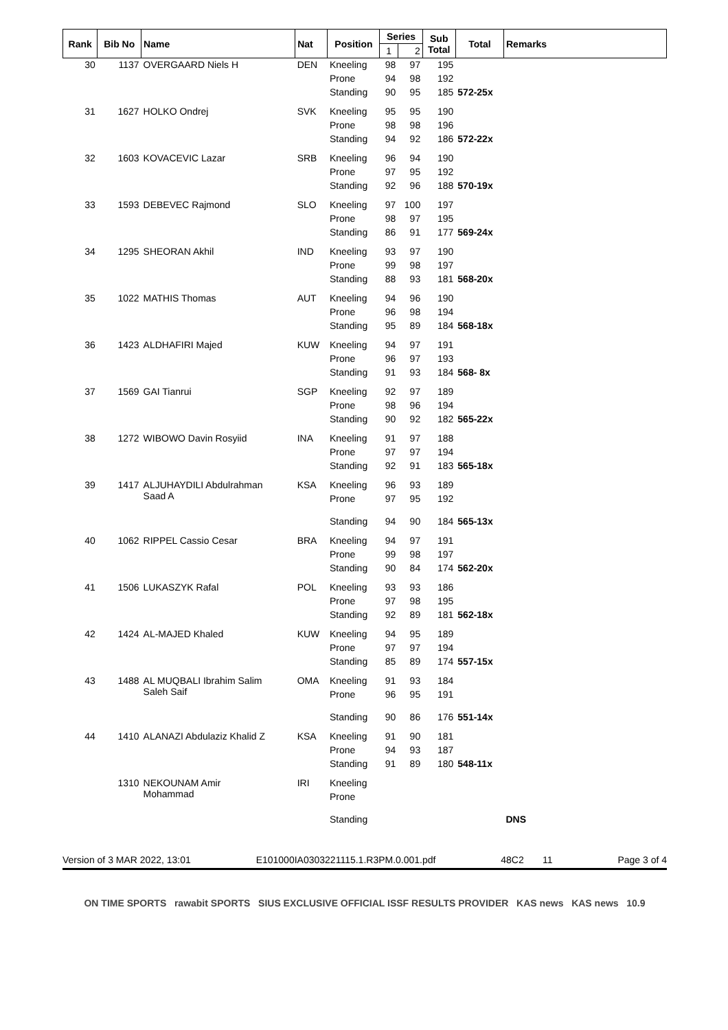| Rank | Bib No | Name | Nat | Position | Series | | Sub Total | Total | Remarks |
| --- | --- | --- | --- | --- | --- | --- | --- | --- | --- |
| | | | | | 1 | 2 | | | |
| 30 | 1137 | OVERGAARD Niels H | DEN | Kneeling | 98 | 97 | 195 | | |
| | | | | Prone | 94 | 98 | 192 | | |
| | | | | Standing | 90 | 95 | 185 | 572-25x | |
| 31 | 1627 | HOLKO Ondrej | SVK | Kneeling | 95 | 95 | 190 | | |
| | | | | Prone | 98 | 98 | 196 | | |
| | | | | Standing | 94 | 92 | 186 | 572-22x | |
| 32 | 1603 | KOVACEVIC Lazar | SRB | Kneeling | 96 | 94 | 190 | | |
| | | | | Prone | 97 | 95 | 192 | | |
| | | | | Standing | 92 | 96 | 188 | 570-19x | |
| 33 | 1593 | DEBEVEC Rajmond | SLO | Kneeling | 97 | 100 | 197 | | |
| | | | | Prone | 98 | 97 | 195 | | |
| | | | | Standing | 86 | 91 | 177 | 569-24x | |
| 34 | 1295 | SHEORAN Akhil | IND | Kneeling | 93 | 97 | 190 | | |
| | | | | Prone | 99 | 98 | 197 | | |
| | | | | Standing | 88 | 93 | 181 | 568-20x | |
| 35 | 1022 | MATHIS Thomas | AUT | Kneeling | 94 | 96 | 190 | | |
| | | | | Prone | 96 | 98 | 194 | | |
| | | | | Standing | 95 | 89 | 184 | 568-18x | |
| 36 | 1423 | ALDHAFIRI Majed | KUW | Kneeling | 94 | 97 | 191 | | |
| | | | | Prone | 96 | 97 | 193 | | |
| | | | | Standing | 91 | 93 | 184 | 568- 8x | |
| 37 | 1569 | GAI Tianrui | SGP | Kneeling | 92 | 97 | 189 | | |
| | | | | Prone | 98 | 96 | 194 | | |
| | | | | Standing | 90 | 92 | 182 | 565-22x | |
| 38 | 1272 | WIBOWO Davin Rosyiid | INA | Kneeling | 91 | 97 | 188 | | |
| | | | | Prone | 97 | 97 | 194 | | |
| | | | | Standing | 92 | 91 | 183 | 565-18x | |
| 39 | 1417 | ALJUHAYDILI Abdulrahman Saad A | KSA | Kneeling | 96 | 93 | 189 | | |
| | | | | Prone | 97 | 95 | 192 | | |
| | | | | Standing | 94 | 90 | 184 | 565-13x | |
| 40 | 1062 | RIPPEL Cassio Cesar | BRA | Kneeling | 94 | 97 | 191 | | |
| | | | | Prone | 99 | 98 | 197 | | |
| | | | | Standing | 90 | 84 | 174 | 562-20x | |
| 41 | 1506 | LUKASZYK Rafal | POL | Kneeling | 93 | 93 | 186 | | |
| | | | | Prone | 97 | 98 | 195 | | |
| | | | | Standing | 92 | 89 | 181 | 562-18x | |
| 42 | 1424 | AL-MAJED Khaled | KUW | Kneeling | 94 | 95 | 189 | | |
| | | | | Prone | 97 | 97 | 194 | | |
| | | | | Standing | 85 | 89 | 174 | 557-15x | |
| 43 | 1488 | AL MUQBALI Ibrahim Salim Saleh Saif | OMA | Kneeling | 91 | 93 | 184 | | |
| | | | | Prone | 96 | 95 | 191 | | |
| | | | | Standing | 90 | 86 | 176 | 551-14x | |
| 44 | 1410 | ALANAZI Abdulaziz Khalid Z | KSA | Kneeling | 91 | 90 | 181 | | |
| | | | | Prone | 94 | 93 | 187 | | |
| | | | | Standing | 91 | 89 | 180 | 548-11x | |
| | 1310 | NEKOUNAM Amir Mohammad | IRI | Kneeling | | | | | |
| | | | | Prone | | | | | |
| | | | | Standing | | | | | DNS |
Version of 3 MAR 2022, 13:01 E101000IA0303221115.1.R3PM.0.001.pdf 48C2 11 Page 3 of 4
ON TIME SPORTS rawabit SPORTS SIUS EXCLUSIVE OFFICIAL ISSF RESULTS PROVIDER KAS news KAS news 10.9